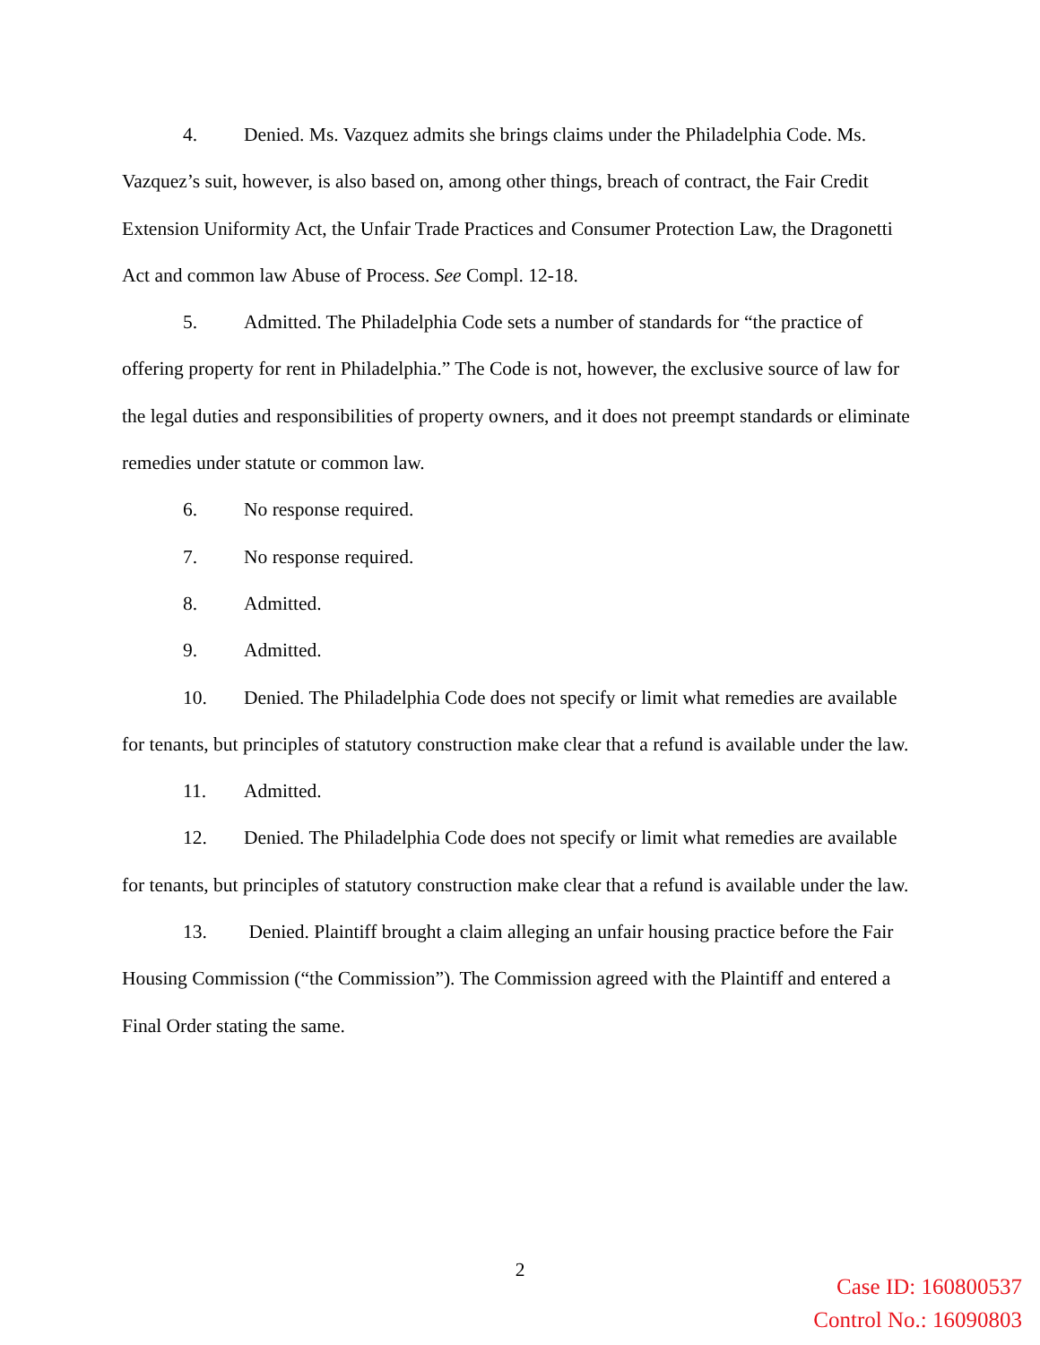4. Denied. Ms. Vazquez admits she brings claims under the Philadelphia Code. Ms. Vazquez’s suit, however, is also based on, among other things, breach of contract, the Fair Credit Extension Uniformity Act, the Unfair Trade Practices and Consumer Protection Law, the Dragonetti Act and common law Abuse of Process. See Compl. 12-18.
5. Admitted. The Philadelphia Code sets a number of standards for “the practice of offering property for rent in Philadelphia.” The Code is not, however, the exclusive source of law for the legal duties and responsibilities of property owners, and it does not preempt standards or eliminate remedies under statute or common law.
6. No response required.
7. No response required.
8. Admitted.
9. Admitted.
10. Denied. The Philadelphia Code does not specify or limit what remedies are available for tenants, but principles of statutory construction make clear that a refund is available under the law.
11. Admitted.
12. Denied. The Philadelphia Code does not specify or limit what remedies are available for tenants, but principles of statutory construction make clear that a refund is available under the law.
13. Denied. Plaintiff brought a claim alleging an unfair housing practice before the Fair Housing Commission (“the Commission”). The Commission agreed with the Plaintiff and entered a Final Order stating the same.
2
Case ID: 160800537
Control No.: 16090803